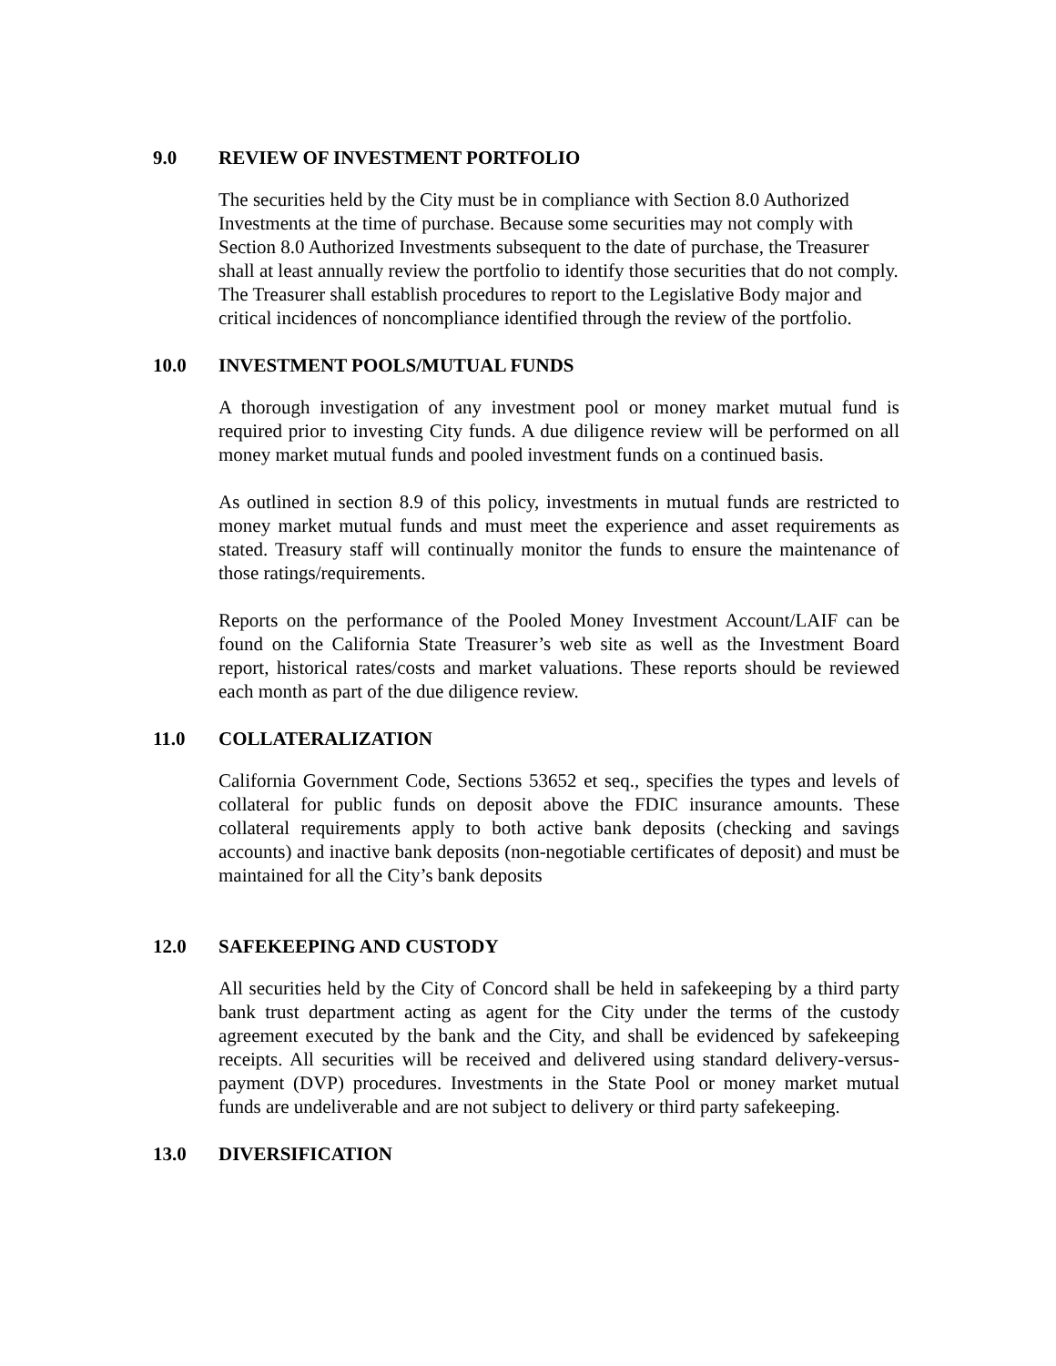9.0 REVIEW OF INVESTMENT PORTFOLIO
The securities held by the City must be in compliance with Section 8.0 Authorized Investments at the time of purchase. Because some securities may not comply with Section 8.0 Authorized Investments subsequent to the date of purchase, the Treasurer shall at least annually review the portfolio to identify those securities that do not comply. The Treasurer shall establish procedures to report to the Legislative Body major and critical incidences of noncompliance identified through the review of the portfolio.
10.0 INVESTMENT POOLS/MUTUAL FUNDS
A thorough investigation of any investment pool or money market mutual fund is required prior to investing City funds. A due diligence review will be performed on all money market mutual funds and pooled investment funds on a continued basis.
As outlined in section 8.9 of this policy, investments in mutual funds are restricted to money market mutual funds and must meet the experience and asset requirements as stated. Treasury staff will continually monitor the funds to ensure the maintenance of those ratings/requirements.
Reports on the performance of the Pooled Money Investment Account/LAIF can be found on the California State Treasurer’s web site as well as the Investment Board report, historical rates/costs and market valuations. These reports should be reviewed each month as part of the due diligence review.
11.0 COLLATERALIZATION
California Government Code, Sections 53652 et seq., specifies the types and levels of collateral for public funds on deposit above the FDIC insurance amounts. These collateral requirements apply to both active bank deposits (checking and savings accounts) and inactive bank deposits (non-negotiable certificates of deposit) and must be maintained for all the City’s bank deposits
12.0 SAFEKEEPING AND CUSTODY
All securities held by the City of Concord shall be held in safekeeping by a third party bank trust department acting as agent for the City under the terms of the custody agreement executed by the bank and the City, and shall be evidenced by safekeeping receipts. All securities will be received and delivered using standard delivery-versus-payment (DVP) procedures. Investments in the State Pool or money market mutual funds are undeliverable and are not subject to delivery or third party safekeeping.
13.0 DIVERSIFICATION